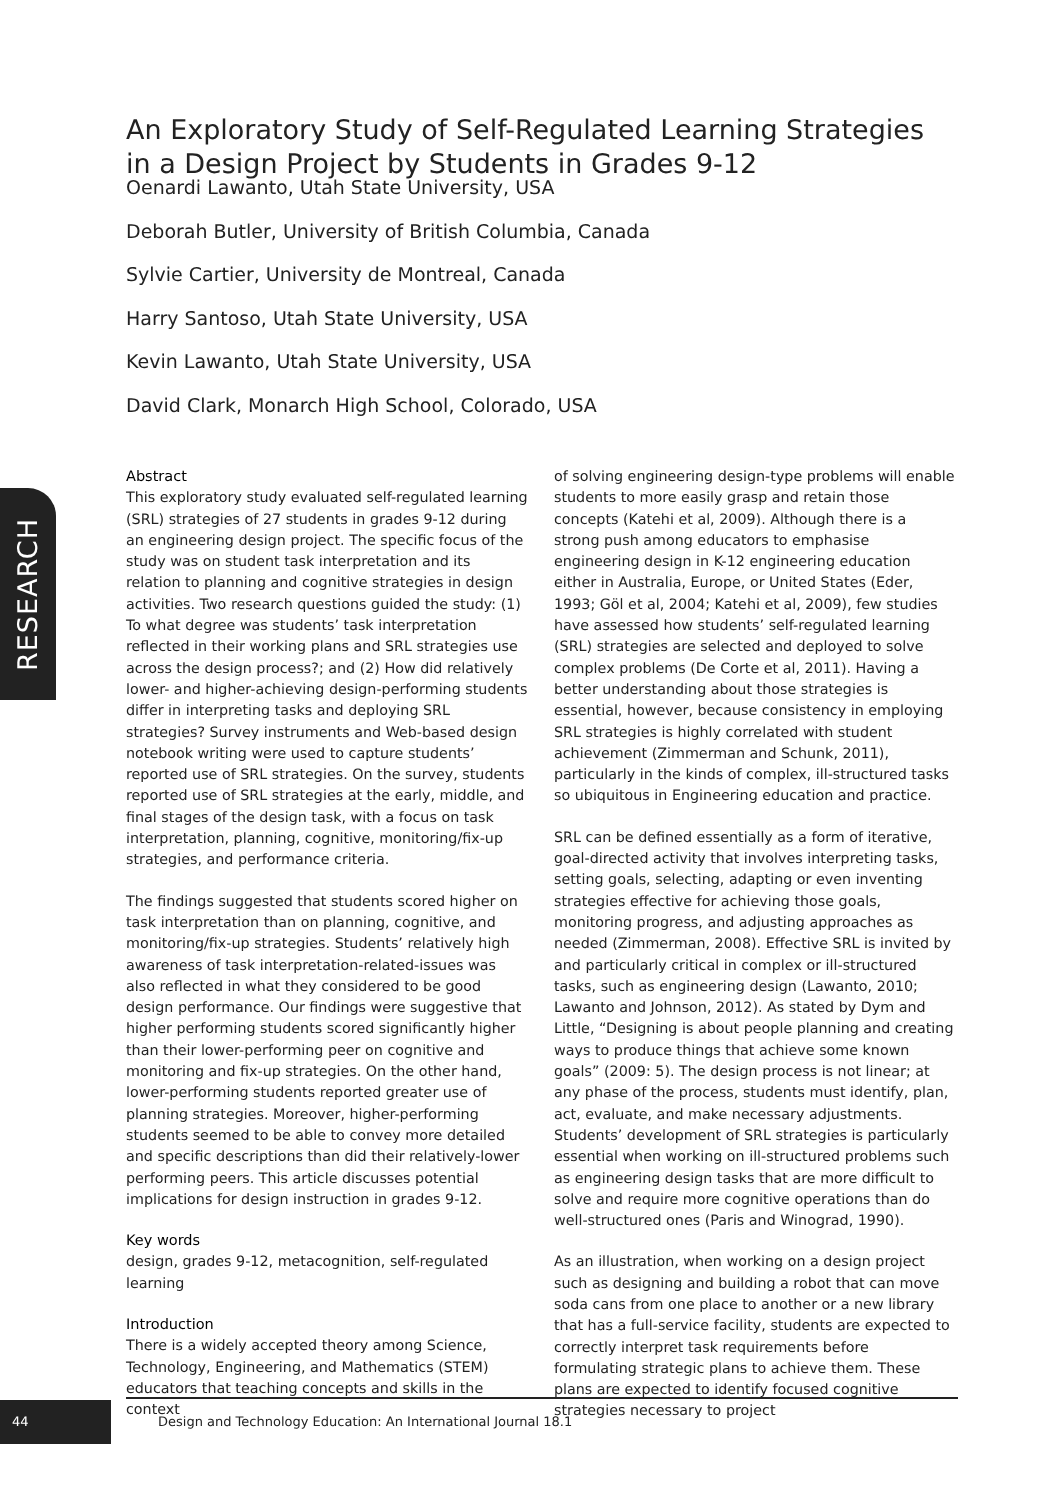An Exploratory Study of Self-Regulated Learning Strategies in a Design Project by Students in Grades 9-12
Oenardi Lawanto, Utah State University, USA
Deborah Butler, University of British Columbia, Canada
Sylvie Cartier, University de Montreal, Canada
Harry Santoso, Utah State University, USA
Kevin Lawanto, Utah State University, USA
David Clark, Monarch High School, Colorado, USA
RESEARCH
Abstract
This exploratory study evaluated self-regulated learning (SRL) strategies of 27 students in grades 9-12 during an engineering design project. The specific focus of the study was on student task interpretation and its relation to planning and cognitive strategies in design activities. Two research questions guided the study: (1) To what degree was students’ task interpretation reflected in their working plans and SRL strategies use across the design process?; and (2) How did relatively lower- and higher-achieving design-performing students differ in interpreting tasks and deploying SRL strategies? Survey instruments and Web-based design notebook writing were used to capture students’ reported use of SRL strategies. On the survey, students reported use of SRL strategies at the early, middle, and final stages of the design task, with a focus on task interpretation, planning, cognitive, monitoring/fix-up strategies, and performance criteria.
The findings suggested that students scored higher on task interpretation than on planning, cognitive, and monitoring/fix-up strategies. Students’ relatively high awareness of task interpretation-related-issues was also reflected in what they considered to be good design performance. Our findings were suggestive that higher performing students scored significantly higher than their lower-performing peer on cognitive and monitoring and fix-up strategies. On the other hand, lower-performing students reported greater use of planning strategies. Moreover, higher-performing students seemed to be able to convey more detailed and specific descriptions than did their relatively-lower performing peers. This article discusses potential implications for design instruction in grades 9-12.
Key words
design, grades 9-12, metacognition, self-regulated learning
Introduction
There is a widely accepted theory among Science, Technology, Engineering, and Mathematics (STEM) educators that teaching concepts and skills in the context
of solving engineering design-type problems will enable students to more easily grasp and retain those concepts (Katehi et al, 2009). Although there is a strong push among educators to emphasise engineering design in K-12 engineering education either in Australia, Europe, or United States (Eder, 1993; Göl et al, 2004; Katehi et al, 2009), few studies have assessed how students’ self-regulated learning (SRL) strategies are selected and deployed to solve complex problems (De Corte et al, 2011). Having a better understanding about those strategies is essential, however, because consistency in employing SRL strategies is highly correlated with student achievement (Zimmerman and Schunk, 2011), particularly in the kinds of complex, ill-structured tasks so ubiquitous in Engineering education and practice.
SRL can be defined essentially as a form of iterative, goal-directed activity that involves interpreting tasks, setting goals, selecting, adapting or even inventing strategies effective for achieving those goals, monitoring progress, and adjusting approaches as needed (Zimmerman, 2008). Effective SRL is invited by and particularly critical in complex or ill-structured tasks, such as engineering design (Lawanto, 2010; Lawanto and Johnson, 2012). As stated by Dym and Little, “Designing is about people planning and creating ways to produce things that achieve some known goals” (2009: 5). The design process is not linear; at any phase of the process, students must identify, plan, act, evaluate, and make necessary adjustments. Students’ development of SRL strategies is particularly essential when working on ill-structured problems such as engineering design tasks that are more difficult to solve and require more cognitive operations than do well-structured ones (Paris and Winograd, 1990).
As an illustration, when working on a design project such as designing and building a robot that can move soda cans from one place to another or a new library that has a full-service facility, students are expected to correctly interpret task requirements before formulating strategic plans to achieve them. These plans are expected to identify focused cognitive strategies necessary to project
44
Design and Technology Education: An International Journal 18.1